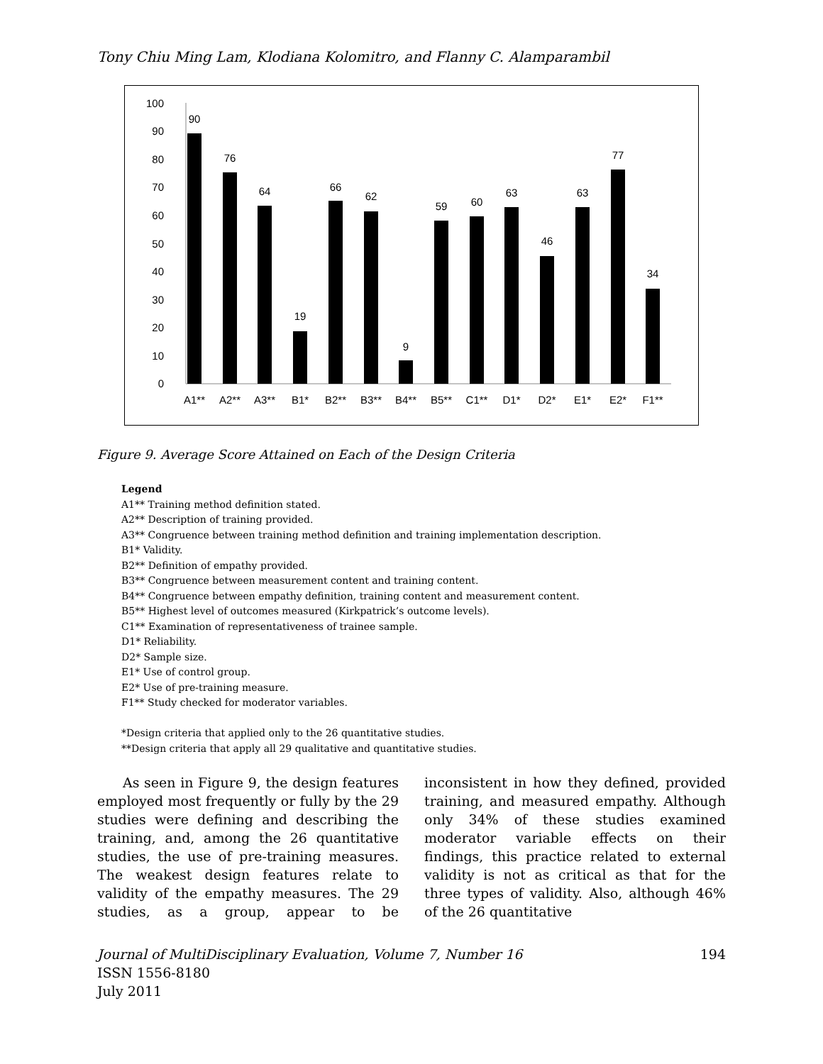Tony Chiu Ming Lam, Klodiana Kolomitro, and Flanny C. Alamparambil
0
10
20
30
40
50
60
70
80
90
100
90
A1**
76
A2**
64
A3**
19
B1*
66
B2**
62
B3**
9
B4**
59
B5**
60
C1**
63
D1*
46
D2*
63
E1*
77
E2*
34
F1**
Figure 9. Average Score Attained on Each of the Design Criteria
Legend
A1** Training method definition stated.
A2** Description of training provided.
A3** Congruence between training method definition and training implementation description.
B1* Validity.
B2** Definition of empathy provided.
B3** Congruence between measurement content and training content.
B4** Congruence between empathy definition, training content and measurement content.
B5** Highest level of outcomes measured (Kirkpatrick’s outcome levels).
C1** Examination of representativeness of trainee sample.
D1* Reliability.
D2* Sample size.
E1* Use of control group.
E2* Use of pre-training measure.
F1** Study checked for moderator variables.
*Design criteria that applied only to the 26 quantitative studies.
**Design criteria that apply all 29 qualitative and quantitative studies.
As seen in Figure 9, the design features employed most frequently or fully by the 29 studies were defining and describing the training, and, among the 26 quantitative studies, the use of pre-training measures. The weakest design features relate to validity of the empathy measures. The 29 studies, as a group, appear to be inconsistent in how they defined, provided training, and measured empathy. Although only 34% of these studies examined moderator variable effects on their findings, this practice related to external validity is not as critical as that for the three types of validity. Also, although 46% of the 26 quantitative
Journal of MultiDisciplinary Evaluation, Volume 7, Number 16
ISSN 1556-8180
July 2011
194